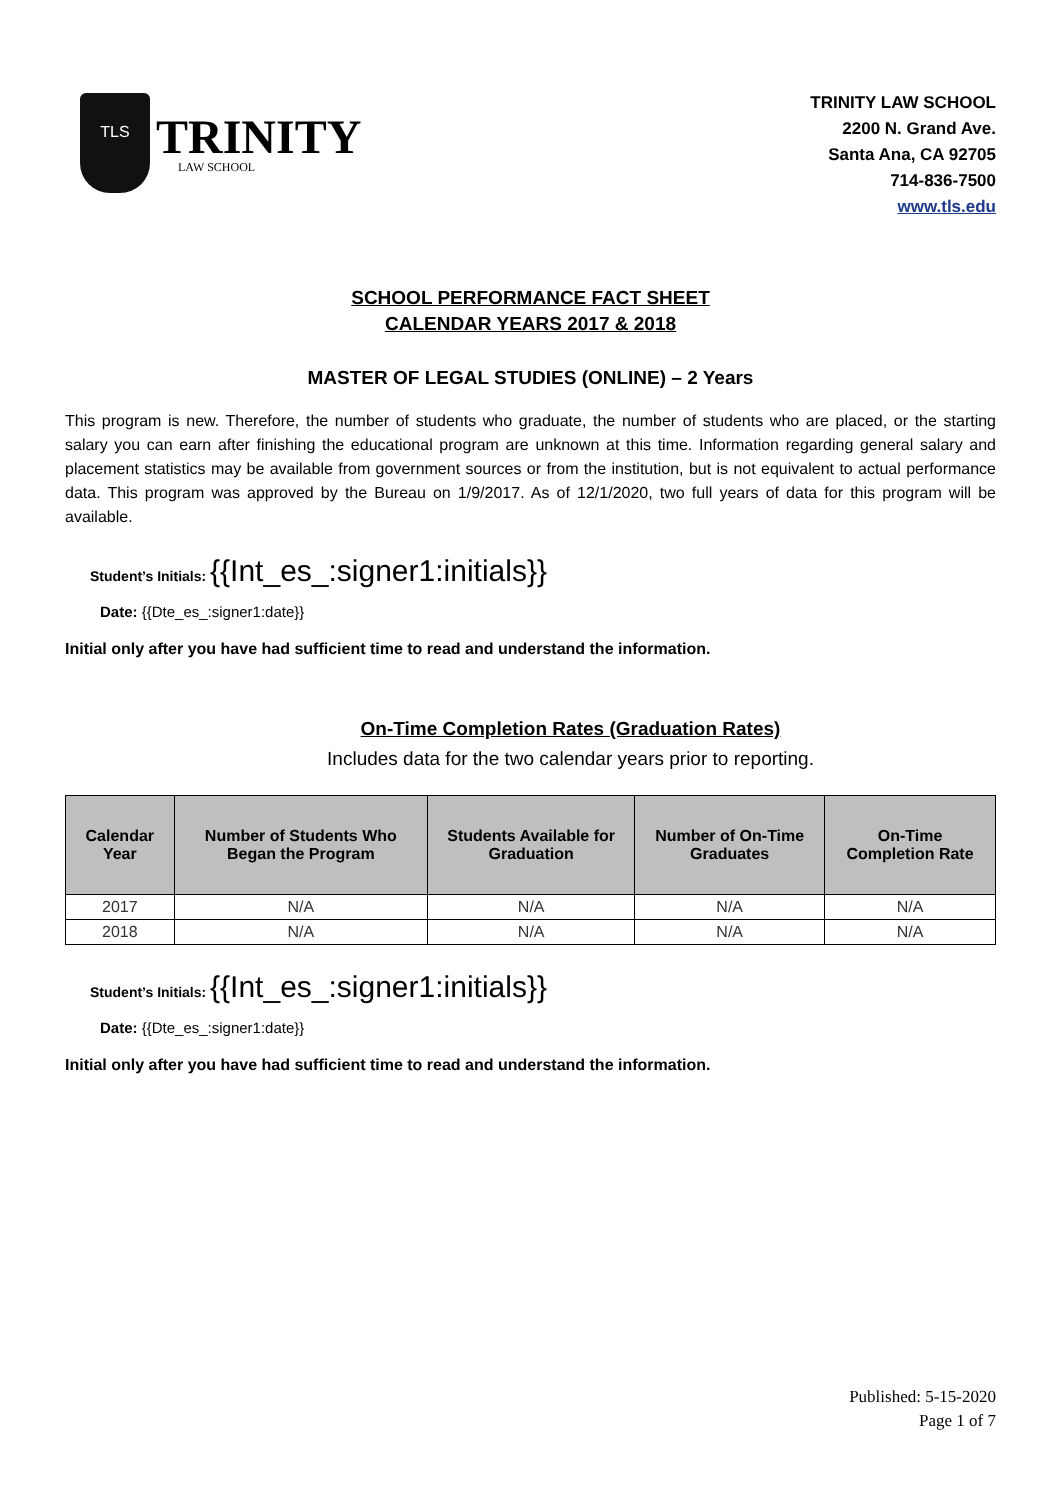TLS
TRINITY
LAW SCHOOL
TRINITY LAW SCHOOL
2200 N. Grand Ave.
Santa Ana, CA 92705
714-836-7500
www.tls.edu
SCHOOL PERFORMANCE FACT SHEET
CALENDAR YEARS 2017 & 2018
MASTER OF LEGAL STUDIES (ONLINE) – 2 Years
This program is new. Therefore, the number of students who graduate, the number of students who are placed, or the starting salary you can earn after finishing the educational program are unknown at this time. Information regarding general salary and placement statistics may be available from government sources or from the institution, but is not equivalent to actual performance data. This program was approved by the Bureau on 1/9/2017. As of 12/1/2020, two full years of data for this program will be available.
Student’s Initials: {{Int_es_:signer1:initials}}
Date: {{Dte_es_:signer1:date}}
Initial only after you have had sufficient time to read and understand the information.
On-Time Completion Rates (Graduation Rates)
Includes data for the two calendar years prior to reporting.
| Calendar Year | Number of Students Who Began the Program | Students Available for Graduation | Number of On-Time Graduates | On-Time Completion Rate |
| --- | --- | --- | --- | --- |
| 2017 | N/A | N/A | N/A | N/A |
| 2018 | N/A | N/A | N/A | N/A |
Student’s Initials: {{Int_es_:signer1:initials}}
Date: {{Dte_es_:signer1:date}}
Initial only after you have had sufficient time to read and understand the information.
Published: 5-15-2020
Page 1 of 7